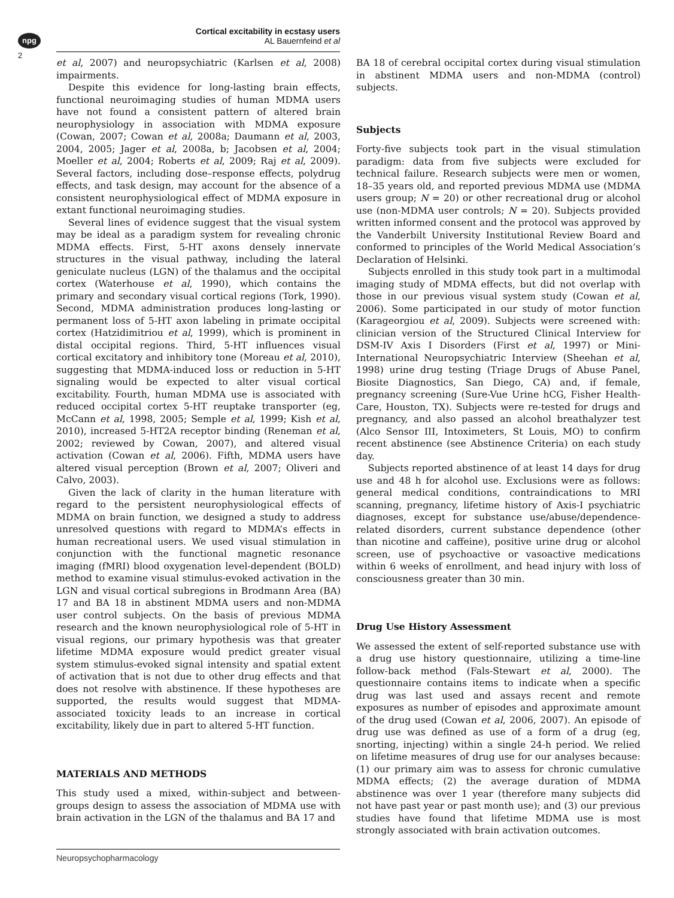npg
2
Cortical excitability in ecstasy users
AL Bauernfeind et al
et al, 2007) and neuropsychiatric (Karlsen et al, 2008) impairments.
Despite this evidence for long-lasting brain effects, functional neuroimaging studies of human MDMA users have not found a consistent pattern of altered brain neurophysiology in association with MDMA exposure (Cowan, 2007; Cowan et al, 2008a; Daumann et al, 2003, 2004, 2005; Jager et al, 2008a, b; Jacobsen et al, 2004; Moeller et al, 2004; Roberts et al, 2009; Raj et al, 2009). Several factors, including dose–response effects, polydrug effects, and task design, may account for the absence of a consistent neurophysiological effect of MDMA exposure in extant functional neuroimaging studies.
Several lines of evidence suggest that the visual system may be ideal as a paradigm system for revealing chronic MDMA effects. First, 5-HT axons densely innervate structures in the visual pathway, including the lateral geniculate nucleus (LGN) of the thalamus and the occipital cortex (Waterhouse et al, 1990), which contains the primary and secondary visual cortical regions (Tork, 1990). Second, MDMA administration produces long-lasting or permanent loss of 5-HT axon labeling in primate occipital cortex (Hatzidimitriou et al, 1999), which is prominent in distal occipital regions. Third, 5-HT influences visual cortical excitatory and inhibitory tone (Moreau et al, 2010), suggesting that MDMA-induced loss or reduction in 5-HT signaling would be expected to alter visual cortical excitability. Fourth, human MDMA use is associated with reduced occipital cortex 5-HT reuptake transporter (eg, McCann et al, 1998, 2005; Semple et al, 1999; Kish et al, 2010), increased 5-HT2A receptor binding (Reneman et al, 2002; reviewed by Cowan, 2007), and altered visual activation (Cowan et al, 2006). Fifth, MDMA users have altered visual perception (Brown et al, 2007; Oliveri and Calvo, 2003).
Given the lack of clarity in the human literature with regard to the persistent neurophysiological effects of MDMA on brain function, we designed a study to address unresolved questions with regard to MDMA’s effects in human recreational users. We used visual stimulation in conjunction with the functional magnetic resonance imaging (fMRI) blood oxygenation level-dependent (BOLD) method to examine visual stimulus-evoked activation in the LGN and visual cortical subregions in Brodmann Area (BA) 17 and BA 18 in abstinent MDMA users and non-MDMA user control subjects. On the basis of previous MDMA research and the known neurophysiological role of 5-HT in visual regions, our primary hypothesis was that greater lifetime MDMA exposure would predict greater visual system stimulus-evoked signal intensity and spatial extent of activation that is not due to other drug effects and that does not resolve with abstinence. If these hypotheses are supported, the results would suggest that MDMA-associated toxicity leads to an increase in cortical excitability, likely due in part to altered 5-HT function.
MATERIALS AND METHODS
This study used a mixed, within-subject and between-groups design to assess the association of MDMA use with brain activation in the LGN of the thalamus and BA 17 and
BA 18 of cerebral occipital cortex during visual stimulation in abstinent MDMA users and non-MDMA (control) subjects.
Subjects
Forty-five subjects took part in the visual stimulation paradigm: data from five subjects were excluded for technical failure. Research subjects were men or women, 18–35 years old, and reported previous MDMA use (MDMA users group; N = 20) or other recreational drug or alcohol use (non-MDMA user controls; N = 20). Subjects provided written informed consent and the protocol was approved by the Vanderbilt University Institutional Review Board and conformed to principles of the World Medical Association’s Declaration of Helsinki.
Subjects enrolled in this study took part in a multimodal imaging study of MDMA effects, but did not overlap with those in our previous visual system study (Cowan et al, 2006). Some participated in our study of motor function (Karageorgiou et al, 2009). Subjects were screened with: clinician version of the Structured Clinical Interview for DSM-IV Axis I Disorders (First et al, 1997) or Mini-International Neuropsychiatric Interview (Sheehan et al, 1998) urine drug testing (Triage Drugs of Abuse Panel, Biosite Diagnostics, San Diego, CA) and, if female, pregnancy screening (Sure-Vue Urine hCG, Fisher Health-Care, Houston, TX). Subjects were re-tested for drugs and pregnancy, and also passed an alcohol breathalyzer test (Alco Sensor III, Intoximeters, St Louis, MO) to confirm recent abstinence (see Abstinence Criteria) on each study day.
Subjects reported abstinence of at least 14 days for drug use and 48 h for alcohol use. Exclusions were as follows: general medical conditions, contraindications to MRI scanning, pregnancy, lifetime history of Axis-I psychiatric diagnoses, except for substance use/abuse/dependence-related disorders, current substance dependence (other than nicotine and caffeine), positive urine drug or alcohol screen, use of psychoactive or vasoactive medications within 6 weeks of enrollment, and head injury with loss of consciousness greater than 30 min.
Drug Use History Assessment
We assessed the extent of self-reported substance use with a drug use history questionnaire, utilizing a time-line follow-back method (Fals-Stewart et al, 2000). The questionnaire contains items to indicate when a specific drug was last used and assays recent and remote exposures as number of episodes and approximate amount of the drug used (Cowan et al, 2006, 2007). An episode of drug use was defined as use of a form of a drug (eg, snorting, injecting) within a single 24-h period. We relied on lifetime measures of drug use for our analyses because: (1) our primary aim was to assess for chronic cumulative MDMA effects; (2) the average duration of MDMA abstinence was over 1 year (therefore many subjects did not have past year or past month use); and (3) our previous studies have found that lifetime MDMA use is most strongly associated with brain activation outcomes.
Neuropsychopharmacology